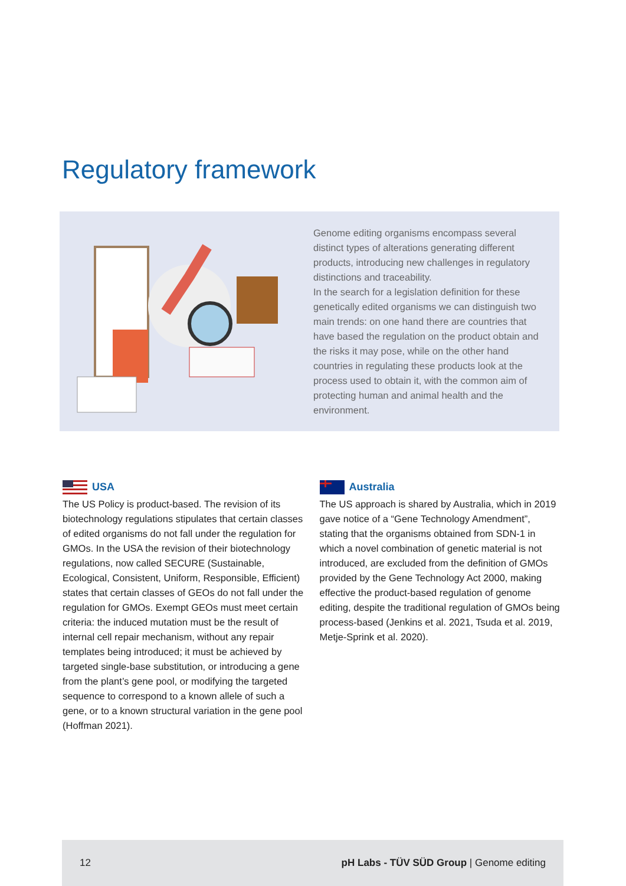Regulatory framework
Genome editing organisms encompass several distinct types of alterations generating different products, introducing new challenges in regulatory distinctions and traceability.
In the search for a legislation definition for these genetically edited organisms we can distinguish two main trends: on one hand there are countries that have based the regulation on the product obtain and the risks it may pose, while on the other hand countries in regulating these products look at the process used to obtain it, with the common aim of protecting human and animal health and the environment.
USA
The US Policy is product-based. The revision of its biotechnology regulations stipulates that certain classes of edited organisms do not fall under the regulation for GMOs. In the USA the revision of their biotechnology regulations, now called SECURE (Sustainable, Ecological, Consistent, Uniform, Responsible, Efficient) states that certain classes of GEOs do not fall under the regulation for GMOs. Exempt GEOs must meet certain criteria: the induced mutation must be the result of internal cell repair mechanism, without any repair templates being introduced; it must be achieved by targeted single-base substitution, or introducing a gene from the plant’s gene pool, or modifying the targeted sequence to correspond to a known allele of such a gene, or to a known structural variation in the gene pool (Hoffman 2021).
Australia
The US approach is shared by Australia, which in 2019 gave notice of a “Gene Technology Amendment”, stating that the organisms obtained from SDN-1 in which a novel combination of genetic material is not introduced, are excluded from the definition of GMOs provided by the Gene Technology Act 2000, making effective the product-based regulation of genome editing, despite the traditional regulation of GMOs being process-based (Jenkins et al. 2021, Tsuda et al. 2019, Metje-Sprink et al. 2020).
12 pH Labs - TÜV SÜD Group | Genome editing